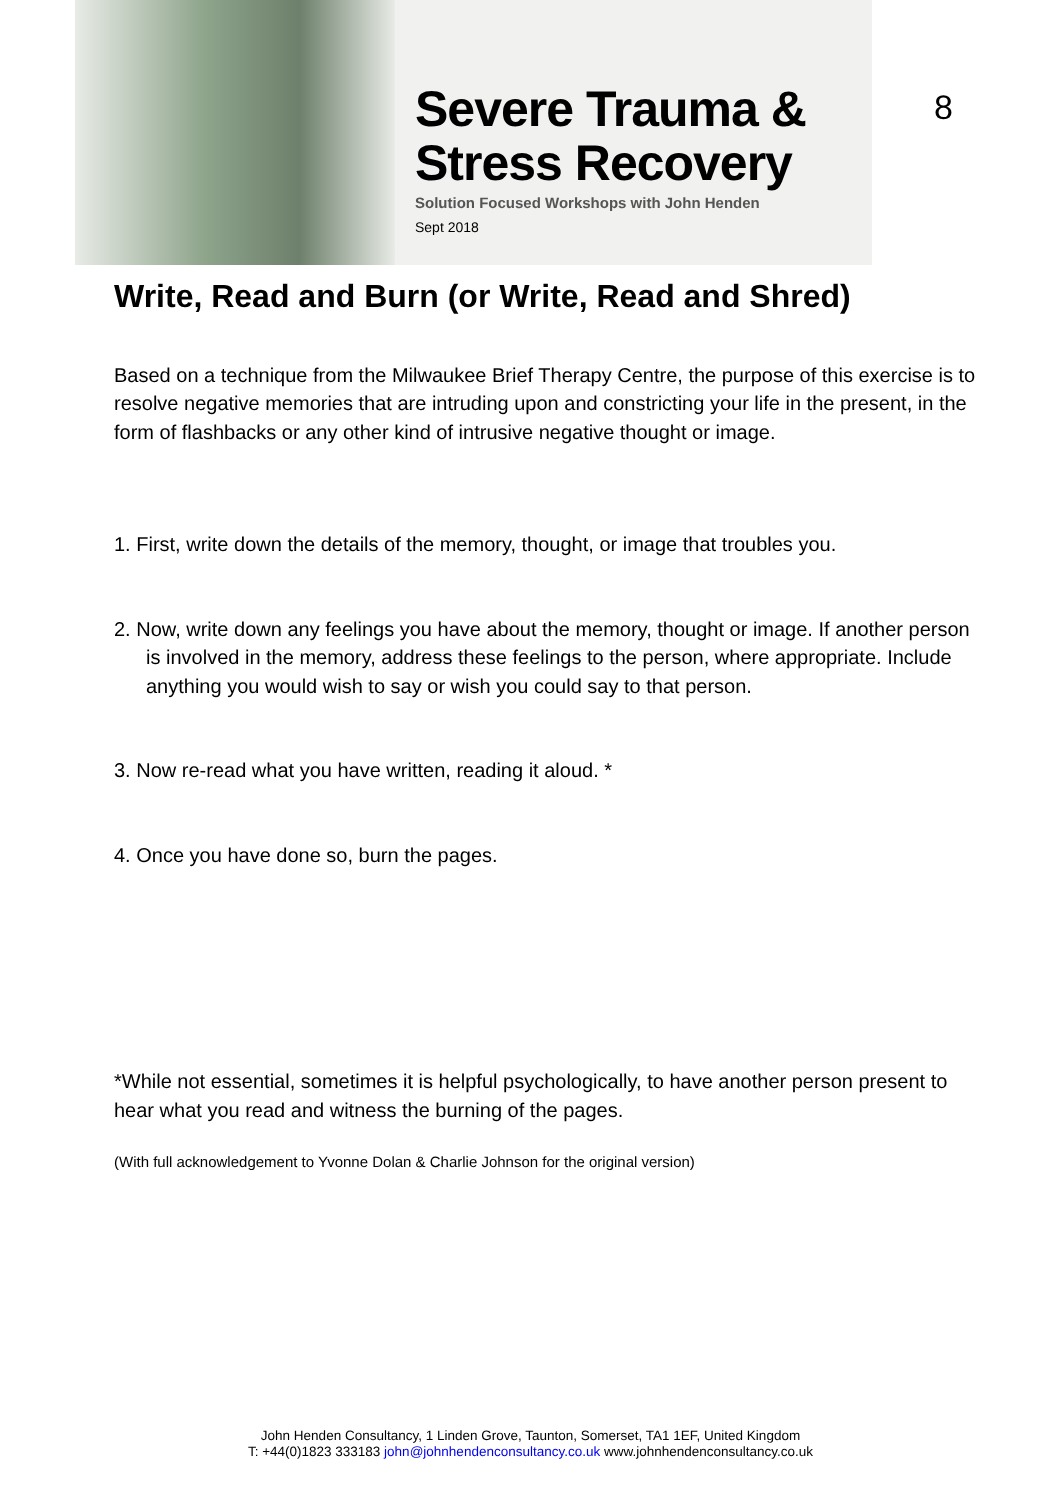Severe Trauma &
Stress Recovery
Solution Focused Workshops with John Henden
Sept 2018
8
Write, Read and Burn (or Write, Read and Shred)
Based on a technique from the Milwaukee Brief Therapy Centre, the purpose of this exercise is to resolve negative memories that are intruding upon and constricting your life in the present, in the form of flashbacks or any other kind of intrusive negative thought or image.
1. First, write down the details of the memory, thought, or image that troubles you.
2. Now, write down any feelings you have about the memory, thought or image. If another person is involved in the memory, address these feelings to the person, where appropriate. Include anything you would wish to say or wish you could say to that person.
3. Now re-read what you have written, reading it aloud. *
4. Once you have done so, burn the pages.
*While not essential, sometimes it is helpful psychologically, to have another person present to hear what you read and witness the burning of the pages.
(With full acknowledgement to Yvonne Dolan & Charlie Johnson for the original version)
John Henden Consultancy, 1 Linden Grove, Taunton, Somerset, TA1 1EF, United Kingdom
T: +44(0)1823 333183 john@johnhendenconsultancy.co.uk www.johnhendenconsultancy.co.uk